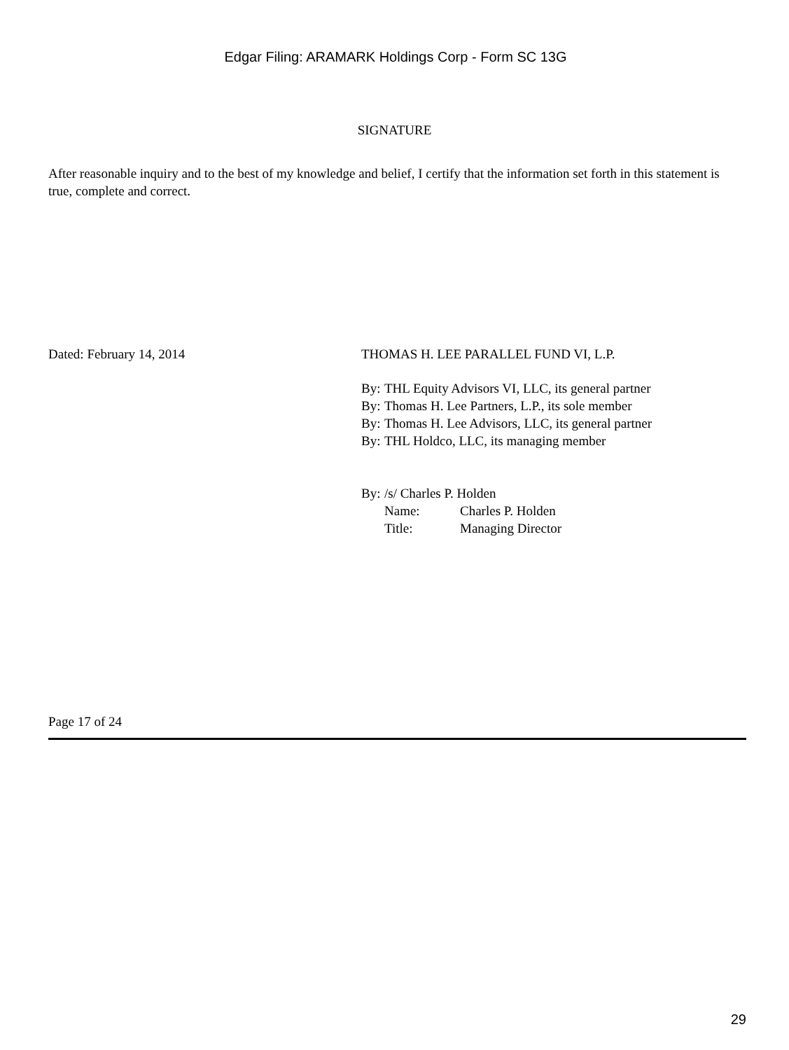Edgar Filing: ARAMARK Holdings Corp - Form SC 13G
SIGNATURE
After reasonable inquiry and to the best of my knowledge and belief, I certify that the information set forth in this statement is true, complete and correct.
Dated: February 14, 2014 THOMAS H. LEE PARALLEL FUND VI, L.P.
| By: | THL Equity Advisors VI, LLC, its general partner |
| By: | Thomas H. Lee Partners, L.P., its sole member |
| By: | Thomas H. Lee Advisors, LLC, its general partner |
| By: | THL Holdco, LLC, its managing member |
| By: | /s/ Charles P. Holden | |
| | Name: | Charles P. Holden |
| | Title: | Managing Director |
Page 17 of 24
29